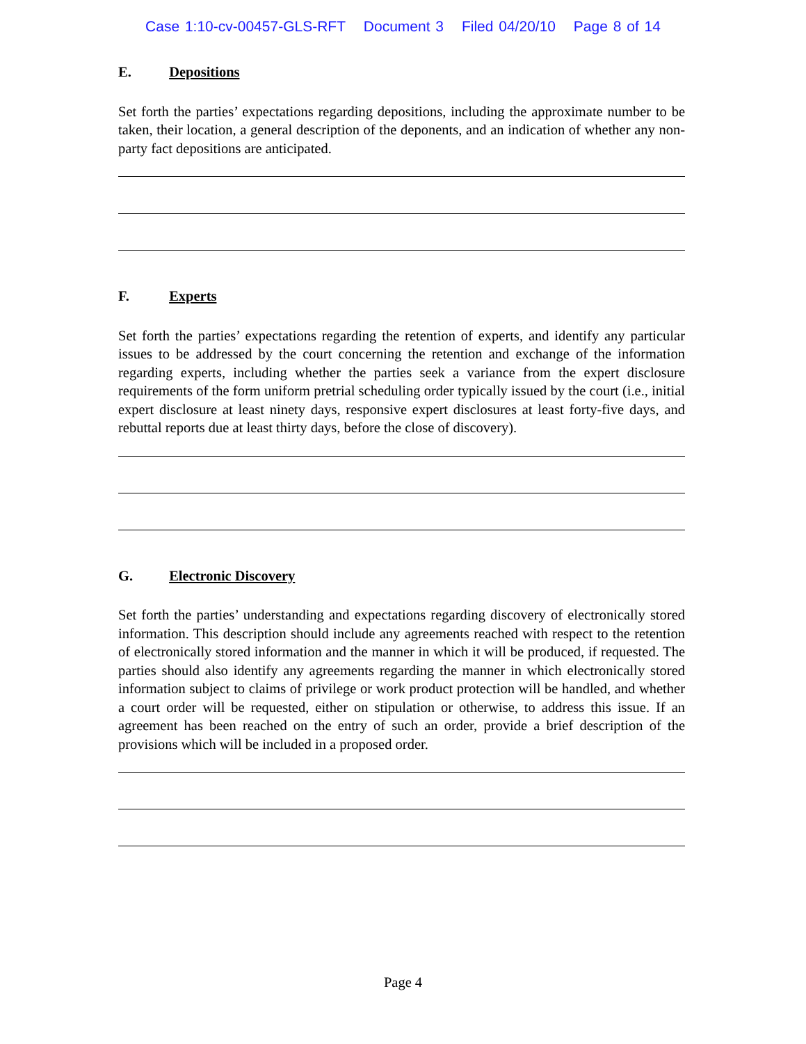Case 1:10-cv-00457-GLS-RFT Document 3 Filed 04/20/10 Page 8 of 14
E. Depositions
Set forth the parties’ expectations regarding depositions, including the approximate number to be taken, their location, a general description of the deponents, and an indication of whether any non-party fact depositions are anticipated.
F. Experts
Set forth the parties’ expectations regarding the retention of experts, and identify any particular issues to be addressed by the court concerning the retention and exchange of the information regarding experts, including whether the parties seek a variance from the expert disclosure requirements of the form uniform pretrial scheduling order typically issued by the court (i.e., initial expert disclosure at least ninety days, responsive expert disclosures at least forty-five days, and rebuttal reports due at least thirty days, before the close of discovery).
G. Electronic Discovery
Set forth the parties’ understanding and expectations regarding discovery of electronically stored information. This description should include any agreements reached with respect to the retention of electronically stored information and the manner in which it will be produced, if requested. The parties should also identify any agreements regarding the manner in which electronically stored information subject to claims of privilege or work product protection will be handled, and whether a court order will be requested, either on stipulation or otherwise, to address this issue. If an agreement has been reached on the entry of such an order, provide a brief description of the provisions which will be included in a proposed order.
Page 4